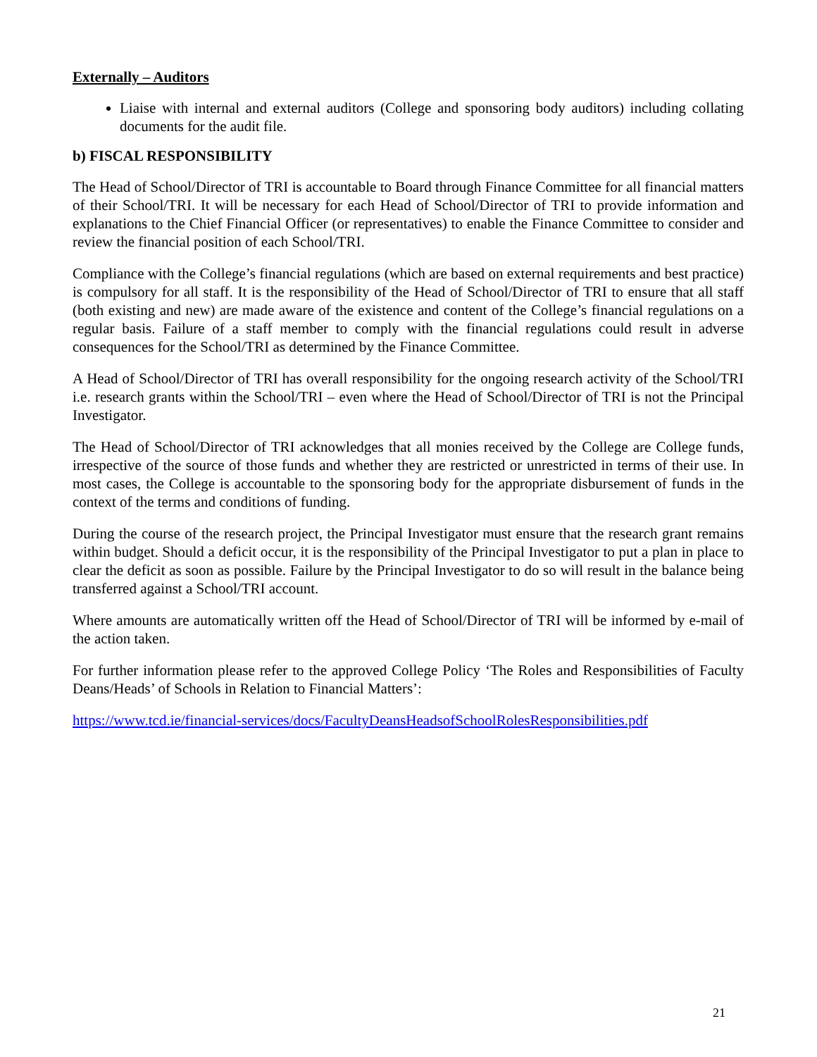Externally – Auditors
Liaise with internal and external auditors (College and sponsoring body auditors) including collating documents for the audit file.
b) FISCAL RESPONSIBILITY
The Head of School/Director of TRI is accountable to Board through Finance Committee for all financial matters of their School/TRI. It will be necessary for each Head of School/Director of TRI to provide information and explanations to the Chief Financial Officer (or representatives) to enable the Finance Committee to consider and review the financial position of each School/TRI.
Compliance with the College’s financial regulations (which are based on external requirements and best practice) is compulsory for all staff. It is the responsibility of the Head of School/Director of TRI to ensure that all staff (both existing and new) are made aware of the existence and content of the College’s financial regulations on a regular basis. Failure of a staff member to comply with the financial regulations could result in adverse consequences for the School/TRI as determined by the Finance Committee.
A Head of School/Director of TRI has overall responsibility for the ongoing research activity of the School/TRI i.e. research grants within the School/TRI – even where the Head of School/Director of TRI is not the Principal Investigator.
The Head of School/Director of TRI acknowledges that all monies received by the College are College funds, irrespective of the source of those funds and whether they are restricted or unrestricted in terms of their use. In most cases, the College is accountable to the sponsoring body for the appropriate disbursement of funds in the context of the terms and conditions of funding.
During the course of the research project, the Principal Investigator must ensure that the research grant remains within budget. Should a deficit occur, it is the responsibility of the Principal Investigator to put a plan in place to clear the deficit as soon as possible. Failure by the Principal Investigator to do so will result in the balance being transferred against a School/TRI account.
Where amounts are automatically written off the Head of School/Director of TRI will be informed by e-mail of the action taken.
For further information please refer to the approved College Policy ‘The Roles and Responsibilities of Faculty Deans/Heads’ of Schools in Relation to Financial Matters’:
https://www.tcd.ie/financial-services/docs/FacultyDeansHeadsofSchoolRolesResponsibilities.pdf
21